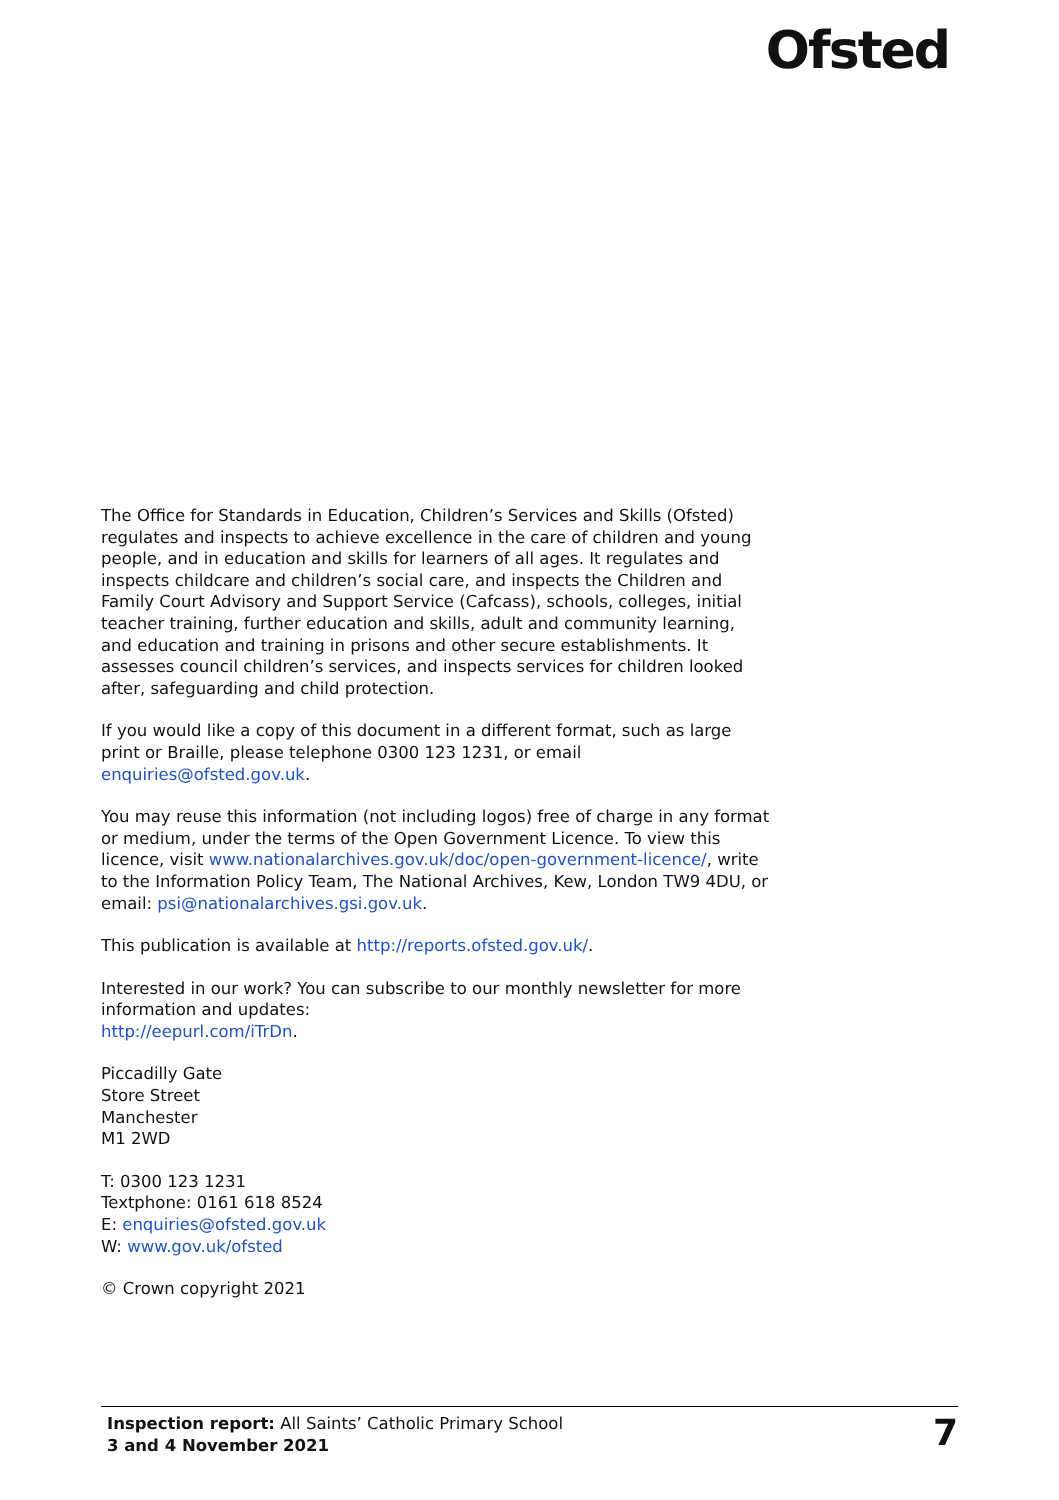Ofsted
The Office for Standards in Education, Children’s Services and Skills (Ofsted) regulates and inspects to achieve excellence in the care of children and young people, and in education and skills for learners of all ages. It regulates and inspects childcare and children’s social care, and inspects the Children and Family Court Advisory and Support Service (Cafcass), schools, colleges, initial teacher training, further education and skills, adult and community learning, and education and training in prisons and other secure establishments. It assesses council children’s services, and inspects services for children looked after, safeguarding and child protection.
If you would like a copy of this document in a different format, such as large print or Braille, please telephone 0300 123 1231, or email enquiries@ofsted.gov.uk.
You may reuse this information (not including logos) free of charge in any format or medium, under the terms of the Open Government Licence. To view this licence, visit www.nationalarchives.gov.uk/doc/open-government-licence/, write to the Information Policy Team, The National Archives, Kew, London TW9 4DU, or email: psi@nationalarchives.gsi.gov.uk.
This publication is available at http://reports.ofsted.gov.uk/.
Interested in our work? You can subscribe to our monthly newsletter for more information and updates:
http://eepurl.com/iTrDn.
Piccadilly Gate
Store Street
Manchester
M1 2WD
T: 0300 123 1231
Textphone: 0161 618 8524
E: enquiries@ofsted.gov.uk
W: www.gov.uk/ofsted
© Crown copyright 2021
Inspection report: All Saints’ Catholic Primary School
3 and 4 November 2021
7